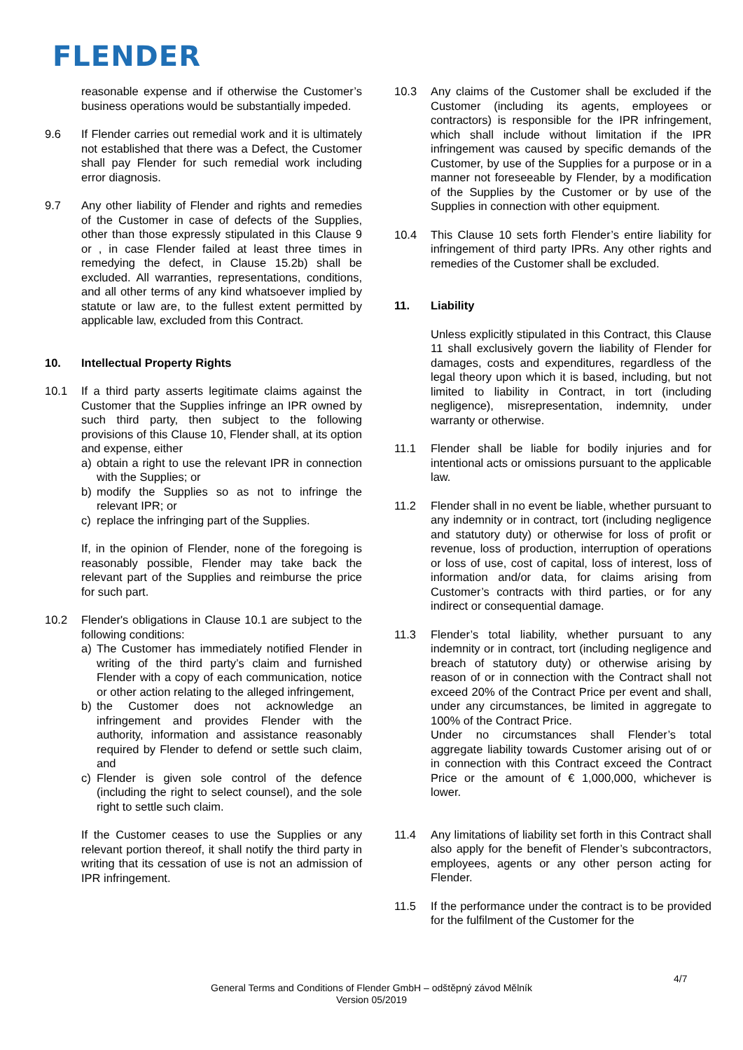FLENDER
reasonable expense and if otherwise the Customer’s business operations would be substantially impeded.
9.6 If Flender carries out remedial work and it is ultimately not established that there was a Defect, the Customer shall pay Flender for such remedial work including error diagnosis.
9.7 Any other liability of Flender and rights and remedies of the Customer in case of defects of the Supplies, other than those expressly stipulated in this Clause 9 or , in case Flender failed at least three times in remedying the defect, in Clause 15.2b) shall be excluded. All warranties, representations, conditions, and all other terms of any kind whatsoever implied by statute or law are, to the fullest extent permitted by applicable law, excluded from this Contract.
10. Intellectual Property Rights
10.1 If a third party asserts legitimate claims against the Customer that the Supplies infringe an IPR owned by such third party, then subject to the following provisions of this Clause 10, Flender shall, at its option and expense, either
a) obtain a right to use the relevant IPR in connection with the Supplies; or
b) modify the Supplies so as not to infringe the relevant IPR; or
c) replace the infringing part of the Supplies.
If, in the opinion of Flender, none of the foregoing is reasonably possible, Flender may take back the relevant part of the Supplies and reimburse the price for such part.
10.2 Flender's obligations in Clause 10.1 are subject to the following conditions:
a) The Customer has immediately notified Flender in writing of the third party’s claim and furnished Flender with a copy of each communication, notice or other action relating to the alleged infringement,
b) the Customer does not acknowledge an infringement and provides Flender with the authority, information and assistance reasonably required by Flender to defend or settle such claim, and
c) Flender is given sole control of the defence (including the right to select counsel), and the sole right to settle such claim.
If the Customer ceases to use the Supplies or any relevant portion thereof, it shall notify the third party in writing that its cessation of use is not an admission of IPR infringement.
10.3 Any claims of the Customer shall be excluded if the Customer (including its agents, employees or contractors) is responsible for the IPR infringement, which shall include without limitation if the IPR infringement was caused by specific demands of the Customer, by use of the Supplies for a purpose or in a manner not foreseeable by Flender, by a modification of the Supplies by the Customer or by use of the Supplies in connection with other equipment.
10.4 This Clause 10 sets forth Flender’s entire liability for infringement of third party IPRs. Any other rights and remedies of the Customer shall be excluded.
11. Liability
Unless explicitly stipulated in this Contract, this Clause 11 shall exclusively govern the liability of Flender for damages, costs and expenditures, regardless of the legal theory upon which it is based, including, but not limited to liability in Contract, in tort (including negligence), misrepresentation, indemnity, under warranty or otherwise.
11.1 Flender shall be liable for bodily injuries and for intentional acts or omissions pursuant to the applicable law.
11.2 Flender shall in no event be liable, whether pursuant to any indemnity or in contract, tort (including negligence and statutory duty) or otherwise for loss of profit or revenue, loss of production, interruption of operations or loss of use, cost of capital, loss of interest, loss of information and/or data, for claims arising from Customer’s contracts with third parties, or for any indirect or consequential damage.
11.3 Flender’s total liability, whether pursuant to any indemnity or in contract, tort (including negligence and breach of statutory duty) or otherwise arising by reason of or in connection with the Contract shall not exceed 20% of the Contract Price per event and shall, under any circumstances, be limited in aggregate to 100% of the Contract Price.
Under no circumstances shall Flender’s total aggregate liability towards Customer arising out of or in connection with this Contract exceed the Contract Price or the amount of € 1,000,000, whichever is lower.
11.4 Any limitations of liability set forth in this Contract shall also apply for the benefit of Flender’s subcontractors, employees, agents or any other person acting for Flender.
11.5 If the performance under the contract is to be provided for the fulfilment of the Customer for the
4/7
General Terms and Conditions of Flender GmbH – odštěpný závod Mělník
Version 05/2019